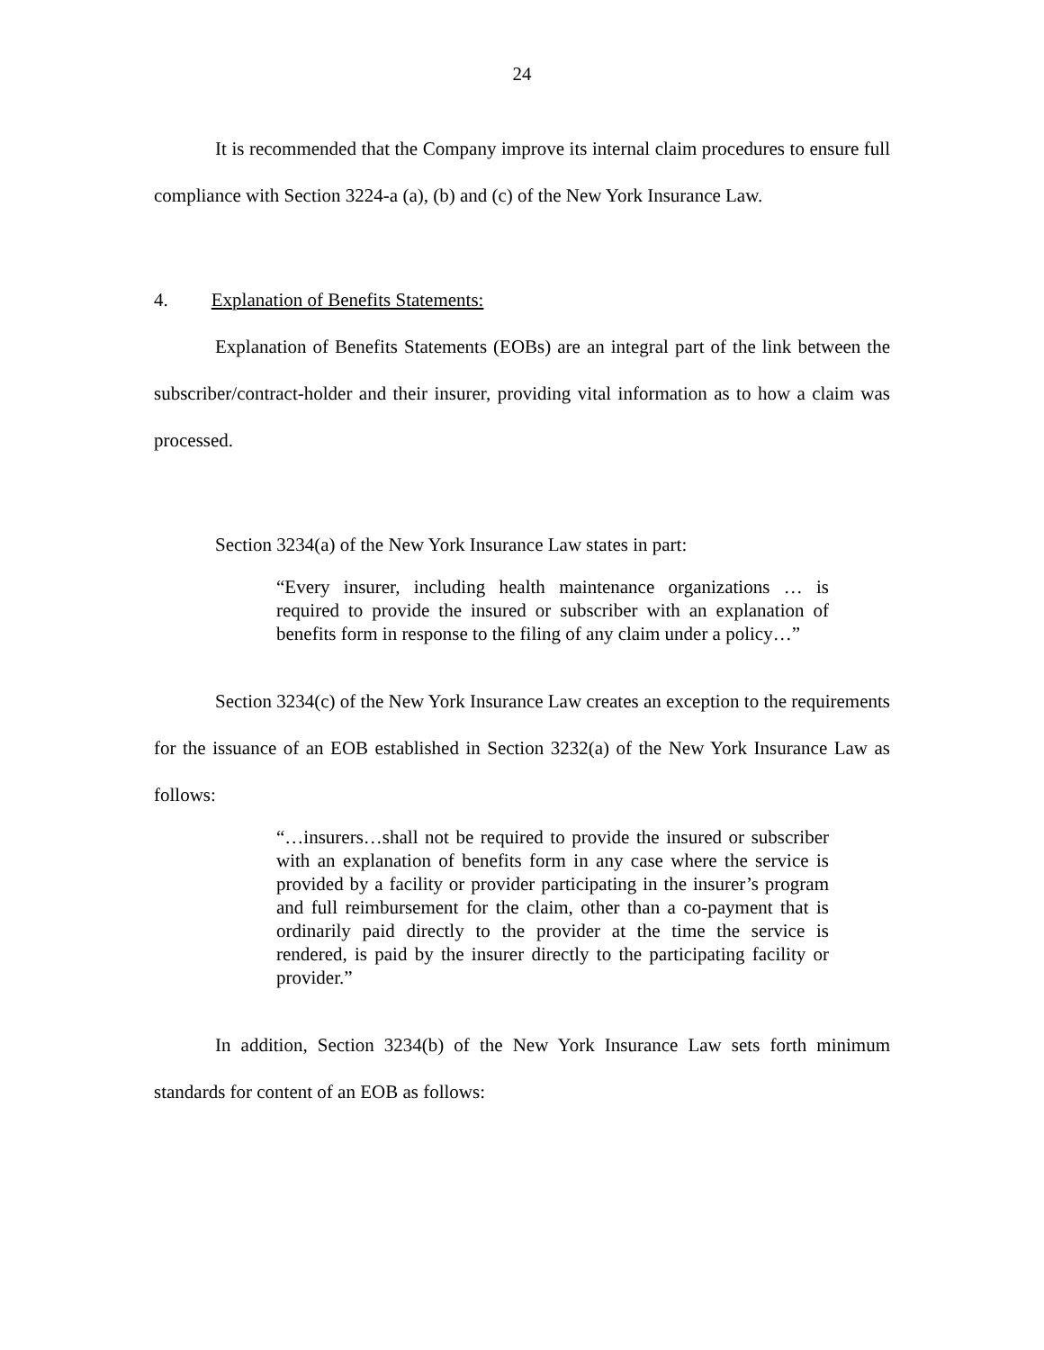24
It is recommended that the Company improve its internal claim procedures to ensure full compliance with Section 3224-a (a), (b) and (c) of the New York Insurance Law.
4. Explanation of Benefits Statements:
Explanation of Benefits Statements (EOBs) are an integral part of the link between the subscriber/contract-holder and their insurer, providing vital information as to how a claim was processed.
Section 3234(a) of the New York Insurance Law states in part:
“Every insurer, including health maintenance organizations … is required to provide the insured or subscriber with an explanation of benefits form in response to the filing of any claim under a policy…”
Section 3234(c) of the New York Insurance Law creates an exception to the requirements for the issuance of an EOB established in Section 3232(a) of the New York Insurance Law as follows:
“…insurers…shall not be required to provide the insured or subscriber with an explanation of benefits form in any case where the service is provided by a facility or provider participating in the insurer’s program and full reimbursement for the claim, other than a co-payment that is ordinarily paid directly to the provider at the time the service is rendered, is paid by the insurer directly to the participating facility or provider.”
In addition, Section 3234(b) of the New York Insurance Law sets forth minimum standards for content of an EOB as follows: